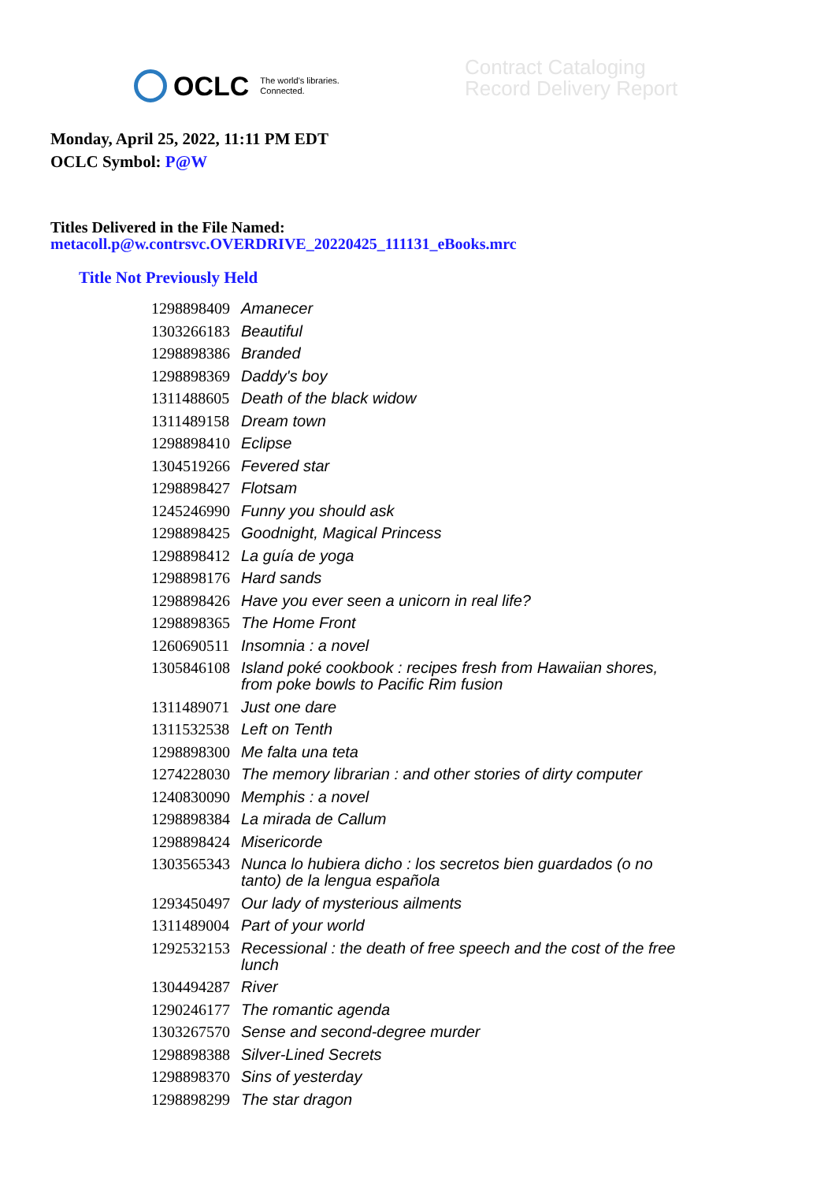OCLC The world's libraries.
Connected.
Contract Cataloging
Record Delivery Report
Monday, April 25, 2022, 11:11 PM EDT
OCLC Symbol: P@W
Titles Delivered in the File Named:
metacoll.p@w.contrsvc.OVERDRIVE_20220425_111131_eBooks.mrc
Title Not Previously Held
| 1298898409 | Amanecer |
| 1303266183 | Beautiful |
| 1298898386 | Branded |
| 1298898369 | Daddy's boy |
| 1311488605 | Death of the black widow |
| 1311489158 | Dream town |
| 1298898410 | Eclipse |
| 1304519266 | Fevered star |
| 1298898427 | Flotsam |
| 1245246990 | Funny you should ask |
| 1298898425 | Goodnight, Magical Princess |
| 1298898412 | La guía de yoga |
| 1298898176 | Hard sands |
| 1298898426 | Have you ever seen a unicorn in real life? |
| 1298898365 | The Home Front |
| 1260690511 | Insomnia : a novel |
| 1305846108 | Island poké cookbook : recipes fresh from Hawaiian shores, from poke bowls to Pacific Rim fusion |
| 1311489071 | Just one dare |
| 1311532538 | Left on Tenth |
| 1298898300 | Me falta una teta |
| 1274228030 | The memory librarian : and other stories of dirty computer |
| 1240830090 | Memphis : a novel |
| 1298898384 | La mirada de Callum |
| 1298898424 | Misericorde |
| 1303565343 | Nunca lo hubiera dicho : los secretos bien guardados (o no tanto) de la lengua española |
| 1293450497 | Our lady of mysterious ailments |
| 1311489004 | Part of your world |
| 1292532153 | Recessional : the death of free speech and the cost of the free lunch |
| 1304494287 | River |
| 1290246177 | The romantic agenda |
| 1303267570 | Sense and second-degree murder |
| 1298898388 | Silver-Lined Secrets |
| 1298898370 | Sins of yesterday |
| 1298898299 | The star dragon |